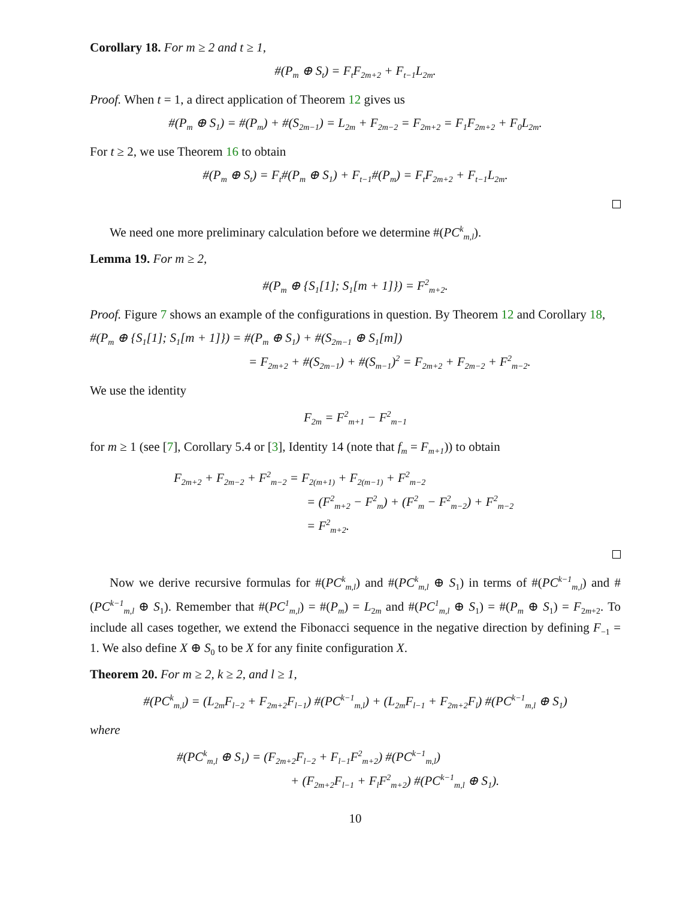Corollary 18. For m ≥ 2 and t ≥ 1,
#(P<sub>m</sub> ⊕ S<sub>t</sub>) = F<sub>t</sub>F<sub>2m+2</sub> + F<sub>t−1</sub>L<sub>2m</sub>.
Proof. When t = 1, a direct application of Theorem 12 gives us
#(P<sub>m</sub> ⊕ S<sub>1</sub>) = #(P<sub>m</sub>) + #(S<sub>2m−1</sub>) = L<sub>2m</sub> + F<sub>2m−2</sub> = F<sub>2m+2</sub> = F<sub>1</sub>F<sub>2m+2</sub> + F<sub>0</sub>L<sub>2m</sub>.
For t ≥ 2, we use Theorem 16 to obtain
#(P<sub>m</sub> ⊕ S<sub>t</sub>) = F<sub>t</sub>#(P<sub>m</sub> ⊕ S<sub>1</sub>) + F<sub>t−1</sub>#(P<sub>m</sub>) = F<sub>t</sub>F<sub>2m+2</sub> + F<sub>t−1</sub>L<sub>2m</sub>.
We need one more preliminary calculation before we determine #(PC<sup>k</sup><sub>m,l</sub>).
Lemma 19. For m ≥ 2,
#(P<sub>m</sub> ⊕ {S<sub>1</sub>[1]; S<sub>1</sub>[m + 1]}) = F<sup>2</sup><sub>m+2</sub>.
Proof. Figure 7 shows an example of the configurations in question. By Theorem 12 and Corollary 18,
#(P<sub>m</sub> ⊕ {S<sub>1</sub>[1]; S<sub>1</sub>[m + 1]}) = #(P<sub>m</sub> ⊕ S<sub>1</sub>) + #(S<sub>2m−1</sub> ⊕ S<sub>1</sub>[m])
= F<sub>2m+2</sub> + #(S<sub>2m−1</sub>) + #(S<sub>m−1</sub>)<sup>2</sup> = F<sub>2m+2</sub> + F<sub>2m−2</sub> + F<sup>2</sup><sub>m−2</sub>.
We use the identity
F<sub>2m</sub> = F<sup>2</sup><sub>m+1</sub> − F<sup>2</sup><sub>m−1</sub>
for m ≥ 1 (see [7], Corollary 5.4 or [3], Identity 14 (note that f<sub>m</sub> = F<sub>m+1</sub>)) to obtain
F<sub>2m+2</sub> + F<sub>2m−2</sub> + F<sup>2</sup><sub>m−2</sub> = F<sub>2(m+1)</sub> + F<sub>2(m−1)</sub> + F<sup>2</sup><sub>m−2</sub>
= (F<sup>2</sup><sub>m+2</sub> − F<sup>2</sup><sub>m</sub>) + (F<sup>2</sup><sub>m</sub> − F<sup>2</sup><sub>m−2</sub>) + F<sup>2</sup><sub>m−2</sub>
= F<sup>2</sup><sub>m+2</sub>.
Now we derive recursive formulas for #(PC<sup>k</sup><sub>m,l</sub>) and #(PC<sup>k</sup><sub>m,l</sub> ⊕ S<sub>1</sub>) in terms of #(PC<sup>k−1</sup><sub>m,l</sub>) and #(PC<sup>k−1</sup><sub>m,l</sub> ⊕ S<sub>1</sub>). Remember that #(PC<sup>1</sup><sub>m,l</sub>) = #(P<sub>m</sub>) = L<sub>2m</sub> and #(PC<sup>1</sup><sub>m,l</sub> ⊕ S<sub>1</sub>) = #(P<sub>m</sub> ⊕ S<sub>1</sub>) = F<sub>2m+2</sub>. To include all cases together, we extend the Fibonacci sequence in the negative direction by defining F<sub>−1</sub> = 1. We also define X ⊕ S<sub>0</sub> to be X for any finite configuration X.
Theorem 20. For m ≥ 2, k ≥ 2, and l ≥ 1,
#(PC<sup>k</sup><sub>m,l</sub>) = (L<sub>2m</sub>F<sub>l−2</sub> + F<sub>2m+2</sub>F<sub>l−1</sub>) #(PC<sup>k−1</sup><sub>m,l</sub>) + (L<sub>2m</sub>F<sub>l−1</sub> + F<sub>2m+2</sub>F<sub>l</sub>) #(PC<sup>k−1</sup><sub>m,l</sub> ⊕ S<sub>1</sub>)
where
#(PC<sup>k</sup><sub>m,l</sub> ⊕ S<sub>1</sub>) = (F<sub>2m+2</sub>F<sub>l−2</sub> + F<sub>l−1</sub>F<sup>2</sup><sub>m+2</sub>) #(PC<sup>k−1</sup><sub>m,l</sub>)
+ (F<sub>2m+2</sub>F<sub>l−1</sub> + F<sub>l</sub>F<sup>2</sup><sub>m+2</sub>) #(PC<sup>k−1</sup><sub>m,l</sub> ⊕ S<sub>1</sub>).
10